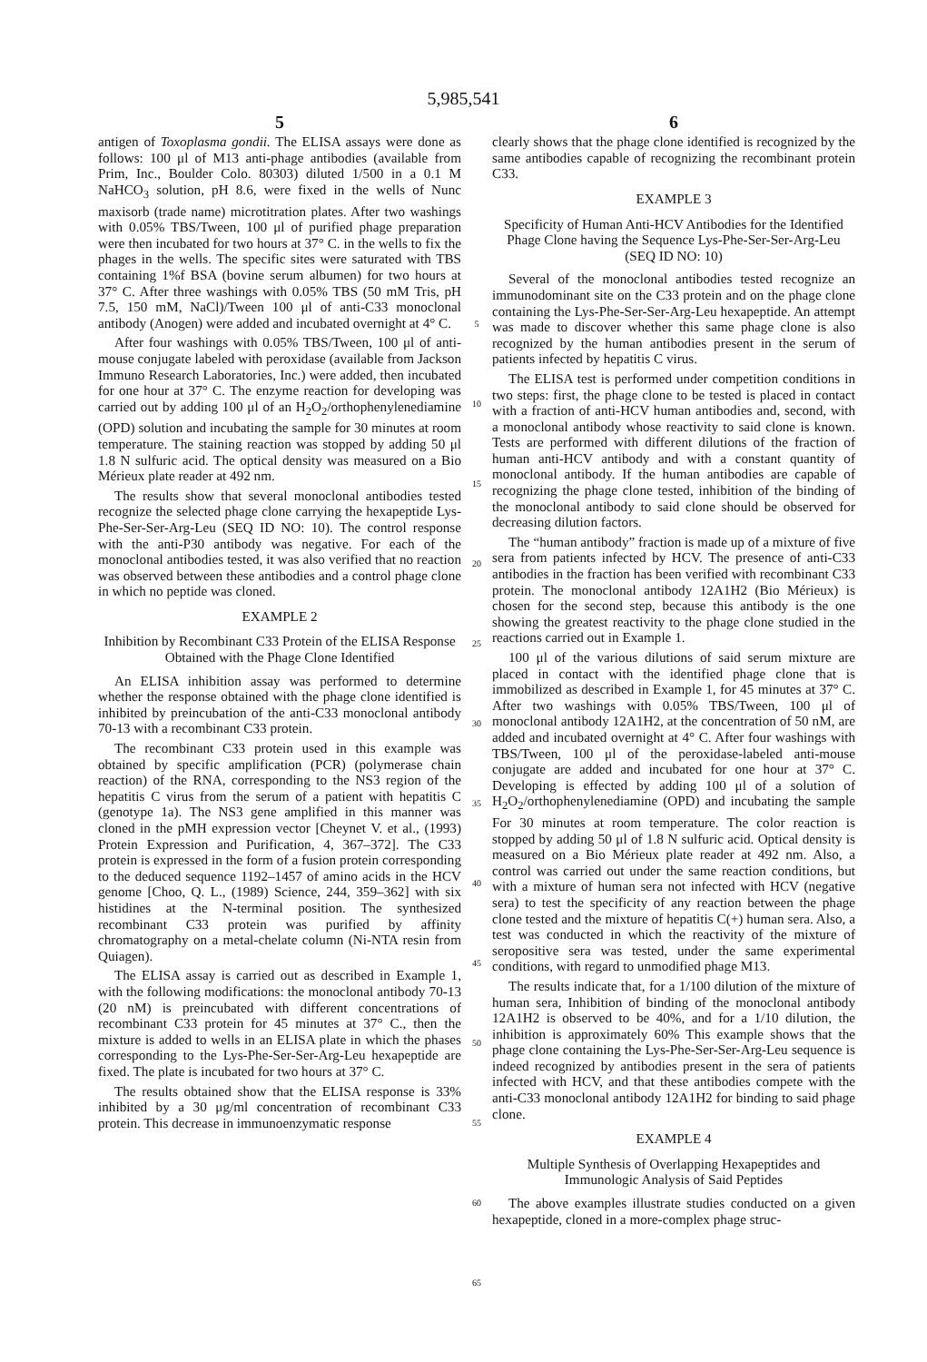5,985,541
5
antigen of Toxoplasma gondii. The ELISA assays were done as follows: 100 μl of M13 anti-phage antibodies (available from Prim, Inc., Boulder Colo. 80303) diluted 1/500 in a 0.1 M NaHCO<sub>3</sub> solution, pH 8.6, were fixed in the wells of Nunc maxisorb (trade name) microtitration plates. After two washings with 0.05% TBS/Tween, 100 μl of purified phage preparation were then incubated for two hours at 37° C. in the wells to fix the phages in the wells. The specific sites were saturated with TBS containing 1%f BSA (bovine serum albumen) for two hours at 37° C. After three washings with 0.05% TBS (50 mM Tris, pH 7.5, 150 mM, NaCl)/Tween 100 μl of anti-C33 monoclonal antibody (Anogen) were added and incubated overnight at 4° C.
After four washings with 0.05% TBS/Tween, 100 μl of anti-mouse conjugate labeled with peroxidase (available from Jackson Immuno Research Laboratories, Inc.) were added, then incubated for one hour at 37° C. The enzyme reaction for developing was carried out by adding 100 μl of an H<sub>2</sub>O<sub>2</sub>/orthophenylenediamine (OPD) solution and incubating the sample for 30 minutes at room temperature. The staining reaction was stopped by adding 50 μl 1.8 N sulfuric acid. The optical density was measured on a Bio Mérieux plate reader at 492 nm.
The results show that several monoclonal antibodies tested recognize the selected phage clone carrying the hexapeptide Lys-Phe-Ser-Ser-Arg-Leu (SEQ ID NO: 10). The control response with the anti-P30 antibody was negative. For each of the monoclonal antibodies tested, it was also verified that no reaction was observed between these antibodies and a control phage clone in which no peptide was cloned.
EXAMPLE 2
Inhibition by Recombinant C33 Protein of the ELISA Response Obtained with the Phage Clone Identified
An ELISA inhibition assay was performed to determine whether the response obtained with the phage clone identified is inhibited by preincubation of the anti-C33 monoclonal antibody 70-13 with a recombinant C33 protein.
The recombinant C33 protein used in this example was obtained by specific amplification (PCR) (polymerase chain reaction) of the RNA, corresponding to the NS3 region of the hepatitis C virus from the serum of a patient with hepatitis C (genotype 1a). The NS3 gene amplified in this manner was cloned in the pMH expression vector [Cheynet V. et al., (1993) Protein Expression and Purification, 4, 367–372]. The C33 protein is expressed in the form of a fusion protein corresponding to the deduced sequence 1192–1457 of amino acids in the HCV genome [Choo, Q. L., (1989) Science, 244, 359–362] with six histidines at the N-terminal position. The synthesized recombinant C33 protein was purified by affinity chromatography on a metal-chelate column (Ni-NTA resin from Quiagen).
The ELISA assay is carried out as described in Example 1, with the following modifications: the monoclonal antibody 70-13 (20 nM) is preincubated with different concentrations of recombinant C33 protein for 45 minutes at 37° C., then the mixture is added to wells in an ELISA plate in which the phases corresponding to the Lys-Phe-Ser-Ser-Arg-Leu hexapeptide are fixed. The plate is incubated for two hours at 37° C.
The results obtained show that the ELISA response is 33% inhibited by a 30 μg/ml concentration of recombinant C33 protein. This decrease in immunoenzymatic response
5
10
15
20
25
30
35
40
45
50
55
60
65
6
clearly shows that the phage clone identified is recognized by the same antibodies capable of recognizing the recombinant protein C33.
EXAMPLE 3
Specificity of Human Anti-HCV Antibodies for the Identified Phage Clone having the Sequence Lys-Phe-Ser-Ser-Arg-Leu (SEQ ID NO: 10)
Several of the monoclonal antibodies tested recognize an immunodominant site on the C33 protein and on the phage clone containing the Lys-Phe-Ser-Ser-Arg-Leu hexapeptide. An attempt was made to discover whether this same phage clone is also recognized by the human antibodies present in the serum of patients infected by hepatitis C virus.
The ELISA test is performed under competition conditions in two steps: first, the phage clone to be tested is placed in contact with a fraction of anti-HCV human antibodies and, second, with a monoclonal antibody whose reactivity to said clone is known. Tests are performed with different dilutions of the fraction of human anti-HCV antibody and with a constant quantity of monoclonal antibody. If the human antibodies are capable of recognizing the phage clone tested, inhibition of the binding of the monoclonal antibody to said clone should be observed for decreasing dilution factors.
The “human antibody” fraction is made up of a mixture of five sera from patients infected by HCV. The presence of anti-C33 antibodies in the fraction has been verified with recombinant C33 protein. The monoclonal antibody 12A1H2 (Bio Mérieux) is chosen for the second step, because this antibody is the one showing the greatest reactivity to the phage clone studied in the reactions carried out in Example 1.
100 μl of the various dilutions of said serum mixture are placed in contact with the identified phage clone that is immobilized as described in Example 1, for 45 minutes at 37° C. After two washings with 0.05% TBS/Tween, 100 μl of monoclonal antibody 12A1H2, at the concentration of 50 nM, are added and incubated overnight at 4° C. After four washings with TBS/Tween, 100 μl of the peroxidase-labeled anti-mouse conjugate are added and incubated for one hour at 37° C. Developing is effected by adding 100 μl of a solution of H<sub>2</sub>O<sub>2</sub>/orthophenylenediamine (OPD) and incubating the sample For 30 minutes at room temperature. The color reaction is stopped by adding 50 μl of 1.8 N sulfuric acid. Optical density is measured on a Bio Mérieux plate reader at 492 nm. Also, a control was carried out under the same reaction conditions, but with a mixture of human sera not infected with HCV (negative sera) to test the specificity of any reaction between the phage clone tested and the mixture of hepatitis C(+) human sera. Also, a test was conducted in which the reactivity of the mixture of seropositive sera was tested, under the same experimental conditions, with regard to unmodified phage M13.
The results indicate that, for a 1/100 dilution of the mixture of human sera, Inhibition of binding of the monoclonal antibody 12A1H2 is observed to be 40%, and for a 1/10 dilution, the inhibition is approximately 60% This example shows that the phage clone containing the Lys-Phe-Ser-Ser-Arg-Leu sequence is indeed recognized by antibodies present in the sera of patients infected with HCV, and that these antibodies compete with the anti-C33 monoclonal antibody 12A1H2 for binding to said phage clone.
EXAMPLE 4
Multiple Synthesis of Overlapping Hexapeptides and Immunologic Analysis of Said Peptides
The above examples illustrate studies conducted on a given hexapeptide, cloned in a more-complex phage struc-